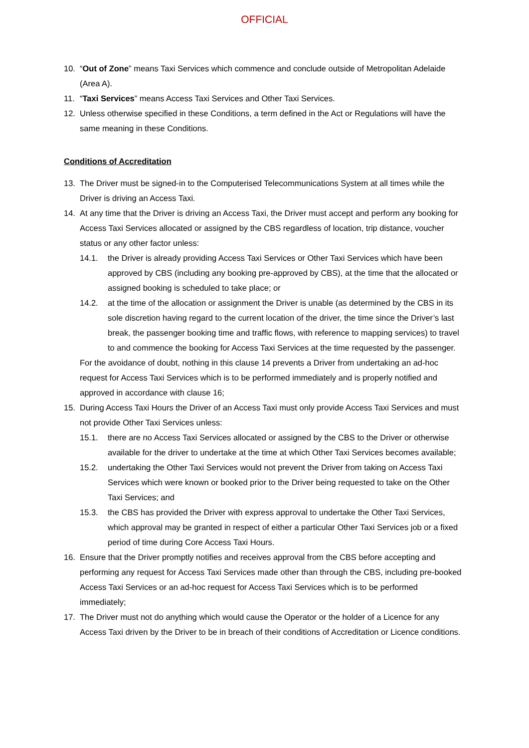OFFICIAL
10. “Out of Zone” means Taxi Services which commence and conclude outside of Metropolitan Adelaide (Area A).
11. “Taxi Services” means Access Taxi Services and Other Taxi Services.
12. Unless otherwise specified in these Conditions, a term defined in the Act or Regulations will have the same meaning in these Conditions.
Conditions of Accreditation
13. The Driver must be signed-in to the Computerised Telecommunications System at all times while the Driver is driving an Access Taxi.
14. At any time that the Driver is driving an Access Taxi, the Driver must accept and perform any booking for Access Taxi Services allocated or assigned by the CBS regardless of location, trip distance, voucher status or any other factor unless:
14.1. the Driver is already providing Access Taxi Services or Other Taxi Services which have been approved by CBS (including any booking pre-approved by CBS), at the time that the allocated or assigned booking is scheduled to take place; or
14.2. at the time of the allocation or assignment the Driver is unable (as determined by the CBS in its sole discretion having regard to the current location of the driver, the time since the Driver’s last break, the passenger booking time and traffic flows, with reference to mapping services) to travel to and commence the booking for Access Taxi Services at the time requested by the passenger.
For the avoidance of doubt, nothing in this clause 14 prevents a Driver from undertaking an ad-hoc request for Access Taxi Services which is to be performed immediately and is properly notified and approved in accordance with clause 16;
15. During Access Taxi Hours the Driver of an Access Taxi must only provide Access Taxi Services and must not provide Other Taxi Services unless:
15.1. there are no Access Taxi Services allocated or assigned by the CBS to the Driver or otherwise available for the driver to undertake at the time at which Other Taxi Services becomes available;
15.2. undertaking the Other Taxi Services would not prevent the Driver from taking on Access Taxi Services which were known or booked prior to the Driver being requested to take on the Other Taxi Services; and
15.3. the CBS has provided the Driver with express approval to undertake the Other Taxi Services, which approval may be granted in respect of either a particular Other Taxi Services job or a fixed period of time during Core Access Taxi Hours.
16. Ensure that the Driver promptly notifies and receives approval from the CBS before accepting and performing any request for Access Taxi Services made other than through the CBS, including pre-booked Access Taxi Services or an ad-hoc request for Access Taxi Services which is to be performed immediately;
17. The Driver must not do anything which would cause the Operator or the holder of a Licence for any Access Taxi driven by the Driver to be in breach of their conditions of Accreditation or Licence conditions.